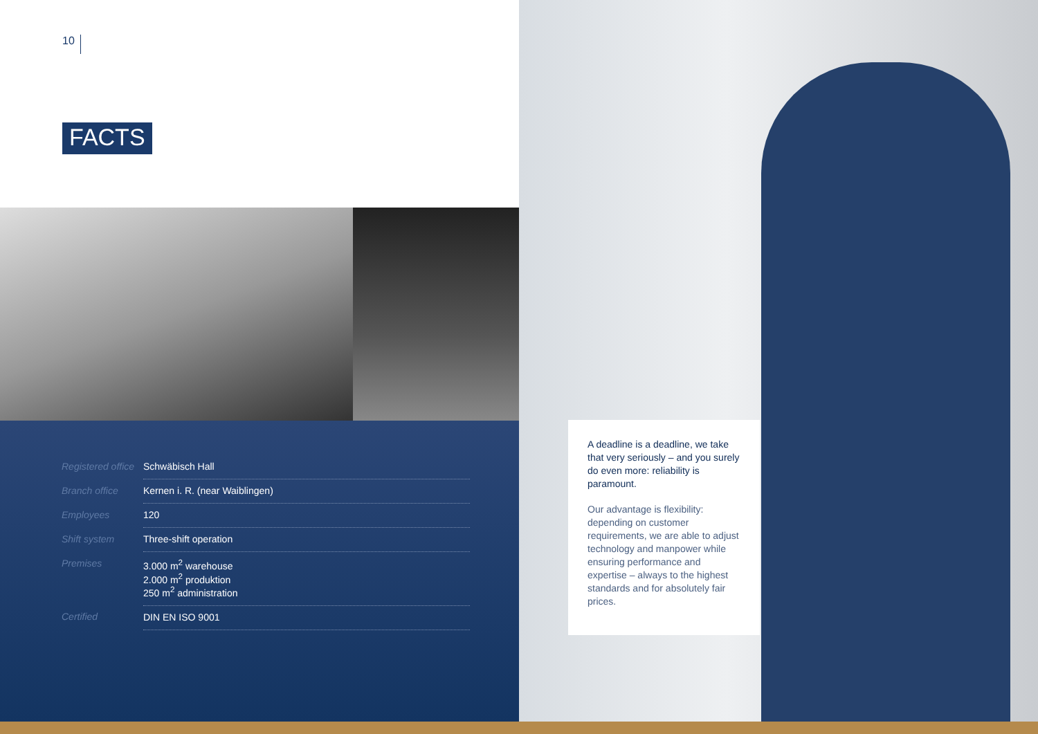10
FACTS
| Registered office | Schwäbisch Hall |
| Branch office | Kernen i. R. (near Waiblingen) |
| Employees | 120 |
| Shift system | Three-shift operation |
| Premises | 3.000 m<sup>2</sup> warehouse 2.000 m<sup>2</sup> produktion 250 m<sup>2</sup> administration |
| Certified | DIN EN ISO 9001 |
A deadline is a deadline, we take that very seriously – and you surely do even more: reliability is paramount.
Our advantage is flexibility: depending on customer requirements, we are able to adjust technology and manpower while ensuring performance and expertise – always to the highest standards and for absolutely fair prices.